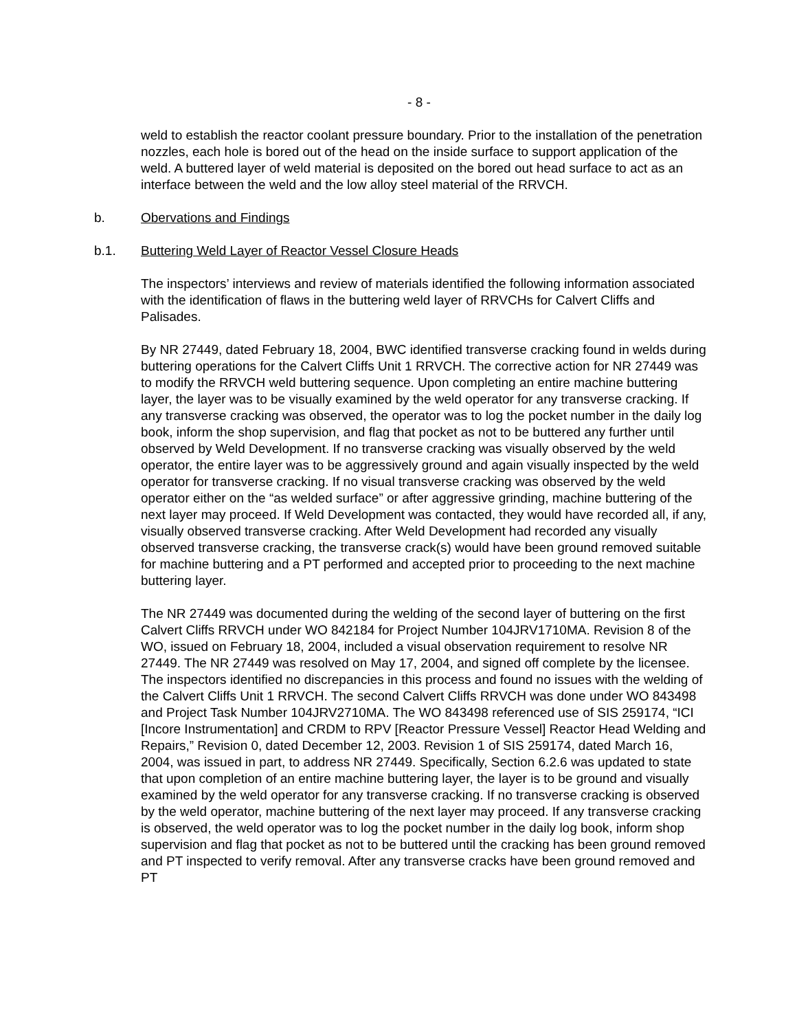- 8 -
weld to establish the reactor coolant pressure boundary. Prior to the installation of the penetration nozzles, each hole is bored out of the head on the inside surface to support application of the weld. A buttered layer of weld material is deposited on the bored out head surface to act as an interface between the weld and the low alloy steel material of the RRVCH.
b. Obervations and Findings
b.1. Buttering Weld Layer of Reactor Vessel Closure Heads
The inspectors’ interviews and review of materials identified the following information associated with the identification of flaws in the buttering weld layer of RRVCHs for Calvert Cliffs and Palisades.
By NR 27449, dated February 18, 2004, BWC identified transverse cracking found in welds during buttering operations for the Calvert Cliffs Unit 1 RRVCH. The corrective action for NR 27449 was to modify the RRVCH weld buttering sequence. Upon completing an entire machine buttering layer, the layer was to be visually examined by the weld operator for any transverse cracking. If any transverse cracking was observed, the operator was to log the pocket number in the daily log book, inform the shop supervision, and flag that pocket as not to be buttered any further until observed by Weld Development. If no transverse cracking was visually observed by the weld operator, the entire layer was to be aggressively ground and again visually inspected by the weld operator for transverse cracking. If no visual transverse cracking was observed by the weld operator either on the “as welded surface” or after aggressive grinding, machine buttering of the next layer may proceed. If Weld Development was contacted, they would have recorded all, if any, visually observed transverse cracking. After Weld Development had recorded any visually observed transverse cracking, the transverse crack(s) would have been ground removed suitable for machine buttering and a PT performed and accepted prior to proceeding to the next machine buttering layer.
The NR 27449 was documented during the welding of the second layer of buttering on the first Calvert Cliffs RRVCH under WO 842184 for Project Number 104JRV1710MA. Revision 8 of the WO, issued on February 18, 2004, included a visual observation requirement to resolve NR 27449. The NR 27449 was resolved on May 17, 2004, and signed off complete by the licensee. The inspectors identified no discrepancies in this process and found no issues with the welding of the Calvert Cliffs Unit 1 RRVCH. The second Calvert Cliffs RRVCH was done under WO 843498 and Project Task Number 104JRV2710MA. The WO 843498 referenced use of SIS 259174, “ICI [Incore Instrumentation] and CRDM to RPV [Reactor Pressure Vessel] Reactor Head Welding and Repairs,” Revision 0, dated December 12, 2003. Revision 1 of SIS 259174, dated March 16, 2004, was issued in part, to address NR 27449. Specifically, Section 6.2.6 was updated to state that upon completion of an entire machine buttering layer, the layer is to be ground and visually examined by the weld operator for any transverse cracking. If no transverse cracking is observed by the weld operator, machine buttering of the next layer may proceed. If any transverse cracking is observed, the weld operator was to log the pocket number in the daily log book, inform shop supervision and flag that pocket as not to be buttered until the cracking has been ground removed and PT inspected to verify removal. After any transverse cracks have been ground removed and PT